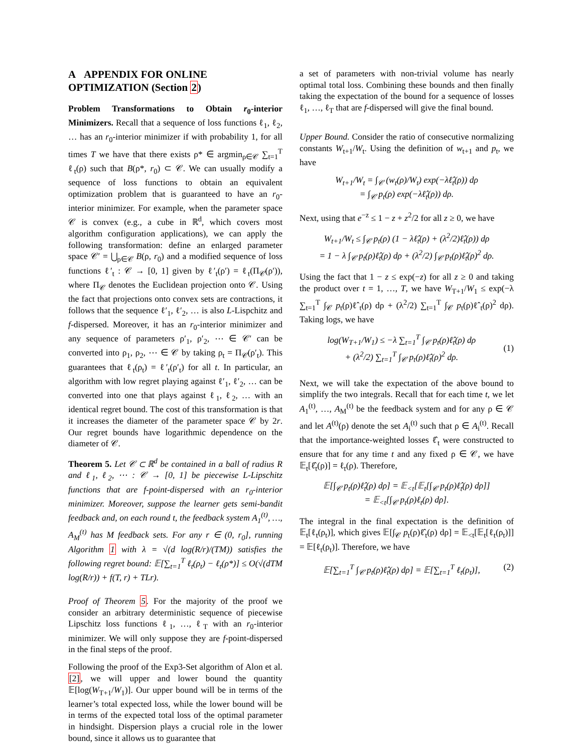A APPENDIX FOR ONLINE OPTIMIZATION (Section 2)
Problem Transformations to Obtain r<sub>0</sub>-interior Minimizers. Recall that a sequence of loss functions ℓ<sub>1</sub>, ℓ<sub>2</sub>, … has an r<sub>0</sub>-interior minimizer if with probability 1, for all times T we have that there exists ρ* ∈ argmin<sub>ρ∈𝒞</sub> ∑<sub>t=1</sub><sup>T</sup> ℓ<sub>t</sub>(ρ) such that B(ρ*, r<sub>0</sub>) ⊂ 𝒞. We can usually modify a sequence of loss functions to obtain an equivalent optimization problem that is guaranteed to have an r<sub>0</sub>-interior minimizer. For example, when the parameter space 𝒞 is convex (e.g., a cube in ℝ<sup>d</sup>, which covers most algorithm configuration applications), we can apply the following transformation: define an enlarged parameter space 𝒞′ = ⋃<sub>ρ∈𝒞</sub> B(ρ, r<sub>0</sub>) and a modified sequence of loss functions ℓ′<sub>t</sub> : 𝒞 → [0, 1] given by ℓ′<sub>t</sub>(ρ′) = ℓ<sub>t</sub>(Π<sub>𝒞</sub>(ρ′)), where Π<sub>𝒞</sub> denotes the Euclidean projection onto 𝒞. Using the fact that projections onto convex sets are contractions, it follows that the sequence ℓ′<sub>1</sub>, ℓ′<sub>2</sub>, … is also L-Lispchitz and f-dispersed. Moreover, it has an r<sub>0</sub>-interior minimizer and any sequence of parameters ρ′<sub>1</sub>, ρ′<sub>2</sub>, ⋯ ∈ 𝒞′ can be converted into ρ<sub>1</sub>, ρ<sub>2</sub>, ⋯ ∈ 𝒞 by taking ρ<sub>t</sub> = Π<sub>𝒞</sub>(ρ′<sub>t</sub>). This guarantees that ℓ<sub>t</sub>(ρ<sub>t</sub>) = ℓ′<sub>t</sub>(ρ′<sub>t</sub>) for all t. In particular, an algorithm with low regret playing against ℓ′<sub>1</sub>, ℓ′<sub>2</sub>, … can be converted into one that plays against ℓ<sub>1</sub>, ℓ<sub>2</sub>, … with an identical regret bound. The cost of this transformation is that it increases the diameter of the parameter space 𝒞 by 2r. Our regret bounds have logarithmic dependence on the diameter of 𝒞.
Theorem 5. Let 𝒞 ⊂ ℝ<sup>d</sup> be contained in a ball of radius R and ℓ<sub>1</sub>, ℓ<sub>2</sub>, ⋯ : 𝒞 → [0, 1] be piecewise L-Lipschitz functions that are f-point-dispersed with an r<sub>0</sub>-interior minimizer. Moreover, suppose the learner gets semi-bandit feedback and, on each round t, the feedback system A<sub>1</sub><sup>(t)</sup>, …, A<sub>M</sub><sup>(t)</sup> has M feedback sets. For any r ∈ (0, r<sub>0</sub>], running Algorithm 1 with λ = √(d log(R/r)/(TM)) satisfies the following regret bound: 𝔼[∑<sub>t=1</sub><sup>T</sup> ℓ<sub>t</sub>(ρ<sub>t</sub>) − ℓ<sub>t</sub>(ρ*)] ≤ O(√(dTM log(R/r)) + f(T, r) + TLr).
Proof of Theorem 5. For the majority of the proof we consider an arbitrary deterministic sequence of piecewise Lipschitz loss functions ℓ<sub>1</sub>, …, ℓ<sub>T</sub> with an r<sub>0</sub>-interior minimizer. We will only suppose they are f-point-dispersed in the final steps of the proof.
Following the proof of the Exp3-Set algorithm of Alon et al. [2], we will upper and lower bound the quantity 𝔼[log(W<sub>T+1</sub>/W<sub>1</sub>)]. Our upper bound will be in terms of the learner’s total expected loss, while the lower bound will be in terms of the expected total loss of the optimal parameter in hindsight. Dispersion plays a crucial role in the lower bound, since it allows us to guarantee that
a set of parameters with non-trivial volume has nearly optimal total loss. Combining these bounds and then finally taking the expectation of the bound for a sequence of losses ℓ<sub>1</sub>, …, ℓ<sub>T</sub> that are f-dispersed will give the final bound.
Upper Bound. Consider the ratio of consecutive normalizing constants W<sub>t+1</sub>/W<sub>t</sub>. Using the definition of w<sub>t+1</sub> and p<sub>t</sub>, we have
W<sub>t+1</sub>/W<sub>t</sub> = ∫<sub>𝒞</sub> (w<sub>t</sub>(ρ)/W<sub>t</sub>) exp(−λℓ̂<sub>t</sub>(ρ)) dρ
= ∫<sub>𝒞</sub> p<sub>t</sub>(ρ) exp(−λℓ̂<sub>t</sub>(ρ)) dρ.
Next, using that e<sup>−z</sup> ≤ 1 − z + z<sup>2</sup>/2 for all z ≥ 0, we have
W<sub>t+1</sub>/W<sub>t</sub> ≤ ∫<sub>𝒞</sub> p<sub>t</sub>(ρ) (1 − λℓ̂<sub>t</sub>(ρ) + (λ<sup>2</sup>/2)ℓ̂<sub>t</sub>(ρ)) dρ
= 1 − λ ∫<sub>𝒞</sub> p<sub>t</sub>(ρ)ℓ̂<sub>t</sub>(ρ) dρ + (λ<sup>2</sup>/2) ∫<sub>𝒞</sub> p<sub>t</sub>(ρ)ℓ̂<sub>t</sub>(ρ)<sup>2</sup> dρ.
Using the fact that 1 − z ≤ exp(−z) for all z ≥ 0 and taking the product over t = 1, …, T, we have W<sub>T+1</sub>/W<sub>1</sub> ≤ exp(−λ ∑<sub>t=1</sub><sup>T</sup> ∫<sub>𝒞</sub> p<sub>t</sub>(ρ)ℓ̂<sub>t</sub>(ρ) dρ + (λ<sup>2</sup>/2) ∑<sub>t=1</sub><sup>T</sup> ∫<sub>𝒞</sub> p<sub>t</sub>(ρ)ℓ̂<sub>t</sub>(ρ)<sup>2</sup> dρ). Taking logs, we have
log(W<sub>T+1</sub>/W<sub>1</sub>) ≤ −λ ∑<sub>t=1</sub><sup>T</sup> ∫<sub>𝒞</sub> p<sub>t</sub>(ρ)ℓ̂<sub>t</sub>(ρ) dρ
+ (λ<sup>2</sup>/2) ∑<sub>t=1</sub><sup>T</sup> ∫<sub>𝒞</sub> p<sub>t</sub>(ρ)ℓ̂<sub>t</sub>(ρ)<sup>2</sup> dρ. (1)
Next, we will take the expectation of the above bound to simplify the two integrals. Recall that for each time t, we let A<sub>1</sub><sup>(t)</sup>, …, A<sub>M</sub><sup>(t)</sup> be the feedback system and for any ρ ∈ 𝒞 and let A<sup>(t)</sup>(ρ) denote the set A<sub>i</sub><sup>(t)</sup> such that ρ ∈ A<sub>i</sub><sup>(t)</sup>. Recall that the importance-weighted losses ℓ̂<sub>t</sub> were constructed to ensure that for any time t and any fixed ρ ∈ 𝒞, we have 𝔼<sub>t</sub>[ℓ̂<sub>t</sub>(ρ)] = ℓ<sub>t</sub>(ρ). Therefore,
𝔼[∫<sub>𝒞</sub> p<sub>t</sub>(ρ)ℓ̂<sub>t</sub>(ρ) dρ] = 𝔼<sub><t</sub>[𝔼<sub>t</sub>[∫<sub>𝒞</sub> p<sub>t</sub>(ρ)ℓ̂<sub>t</sub>(ρ) dρ]]
= 𝔼<sub><t</sub>[∫<sub>𝒞</sub> p<sub>t</sub>(ρ)ℓ<sub>t</sub>(ρ) dρ].
The integral in the final expectation is the definition of 𝔼<sub>t</sub>[ℓ<sub>t</sub>(ρ<sub>t</sub>)], which gives 𝔼[∫<sub>𝒞</sub> p<sub>t</sub>(ρ)ℓ̂<sub>t</sub>(ρ) dρ] = 𝔼<sub><t</sub>[𝔼<sub>t</sub>[ℓ<sub>t</sub>(ρ<sub>t</sub>)]] = 𝔼[ℓ<sub>t</sub>(ρ<sub>t</sub>)]. Therefore, we have
𝔼[∑<sub>t=1</sub><sup>T</sup> ∫<sub>𝒞</sub> p<sub>t</sub>(ρ)ℓ̂<sub>t</sub>(ρ) dρ] = 𝔼[∑<sub>t=1</sub><sup>T</sup> ℓ<sub>t</sub>(ρ<sub>t</sub>)], (2)